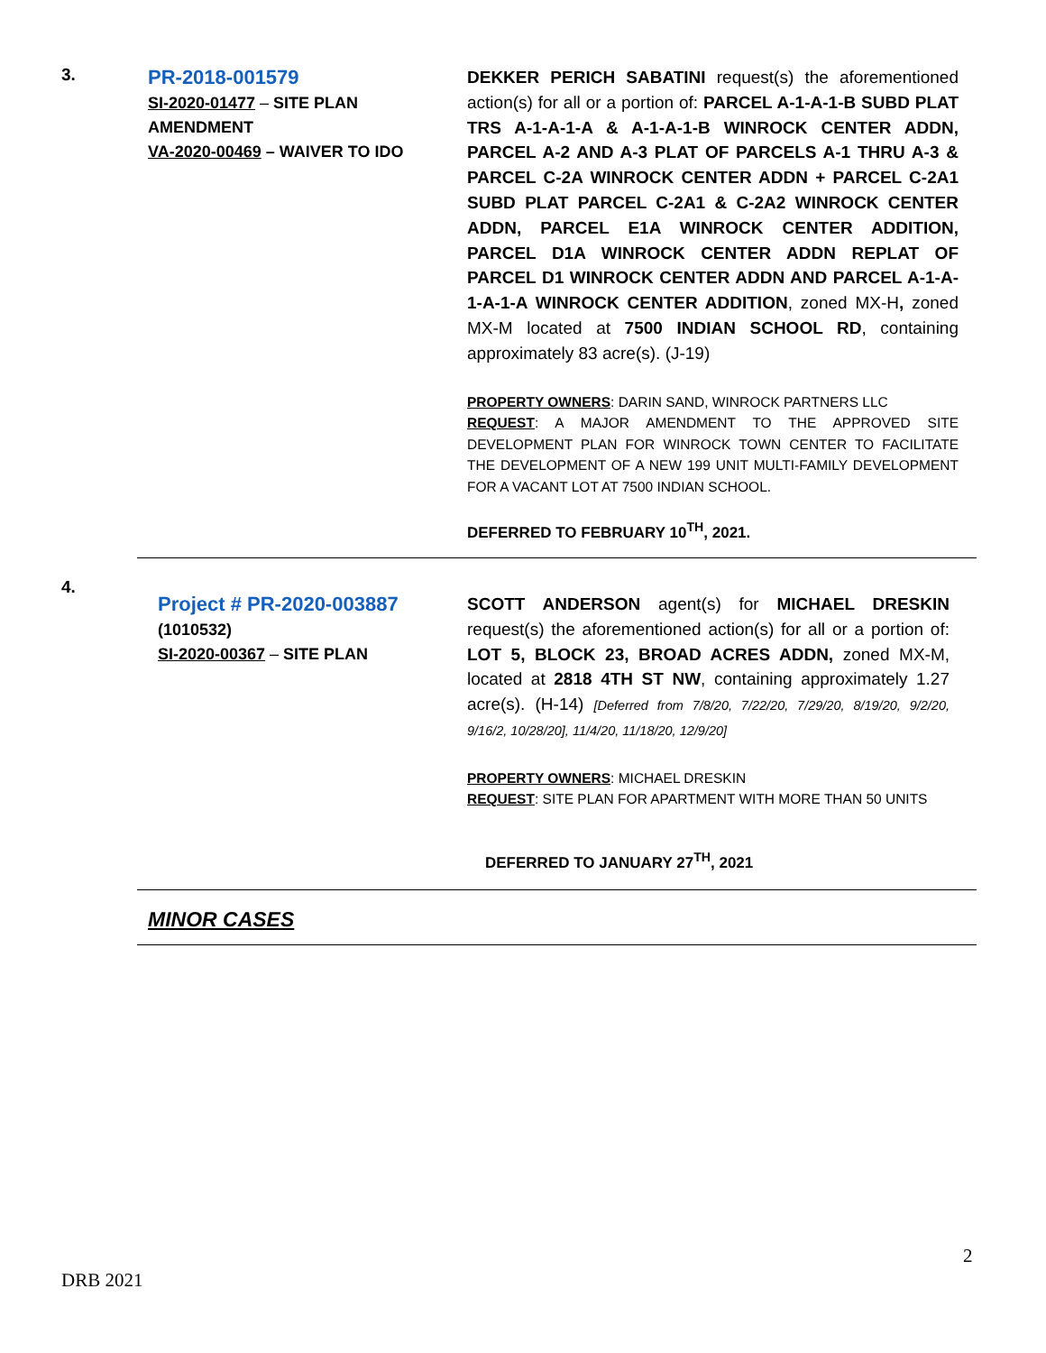3.
PR-2018-001579
SI-2020-01477 – SITE PLAN AMENDMENT
VA-2020-00469 – WAIVER TO IDO
DEKKER PERICH SABATINI request(s) the aforementioned action(s) for all or a portion of: PARCEL A-1-A-1-B SUBD PLAT TRS A-1-A-1-A & A-1-A-1-B WINROCK CENTER ADDN, PARCEL A-2 AND A-3 PLAT OF PARCELS A-1 THRU A-3 & PARCEL C-2A WINROCK CENTER ADDN + PARCEL C-2A1 SUBD PLAT PARCEL C-2A1 & C-2A2 WINROCK CENTER ADDN, PARCEL E1A WINROCK CENTER ADDITION, PARCEL D1A WINROCK CENTER ADDN REPLAT OF PARCEL D1 WINROCK CENTER ADDN AND PARCEL A-1-A-1-A-1-A WINROCK CENTER ADDITION, zoned MX-H, zoned MX-M located at 7500 INDIAN SCHOOL RD, containing approximately 83 acre(s). (J-19)
PROPERTY OWNERS: DARIN SAND, WINROCK PARTNERS LLC
REQUEST: A MAJOR AMENDMENT TO THE APPROVED SITE DEVELOPMENT PLAN FOR WINROCK TOWN CENTER TO FACILITATE THE DEVELOPMENT OF A NEW 199 UNIT MULTI-FAMILY DEVELOPMENT FOR A VACANT LOT AT 7500 INDIAN SCHOOL.
DEFERRED TO FEBRUARY 10<sup>TH</sup>, 2021.
4.
Project # PR-2020-003887
(1010532)
SI-2020-00367 – SITE PLAN
SCOTT ANDERSON agent(s) for MICHAEL DRESKIN request(s) the aforementioned action(s) for all or a portion of: LOT 5, BLOCK 23, BROAD ACRES ADDN, zoned MX-M, located at 2818 4TH ST NW, containing approximately 1.27 acre(s). (H-14) [Deferred from 7/8/20, 7/22/20, 7/29/20, 8/19/20, 9/2/20, 9/16/2, 10/28/20], 11/4/20, 11/18/20, 12/9/20]
PROPERTY OWNERS: MICHAEL DRESKIN
REQUEST: SITE PLAN FOR APARTMENT WITH MORE THAN 50 UNITS
DEFERRED TO JANUARY 27<sup>TH</sup>, 2021
MINOR CASES
2
DRB 2021